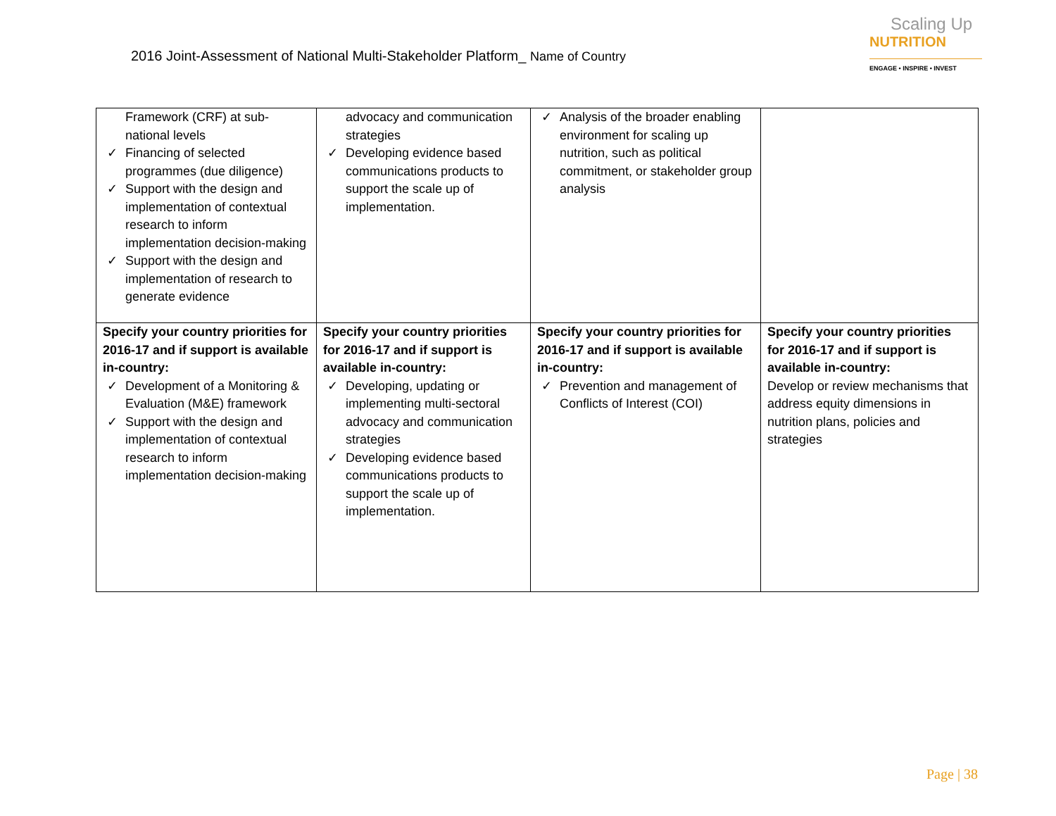2016 Joint-Assessment of National Multi-Stakeholder Platform_ Name of Country
Scaling Up
NUTRITION
ENGAGE • INSPIRE • INVEST
| Framework (CRF) at sub-national levels ✓ Financing of selected programmes (due diligence) ✓ Support with the design and implementation of contextual research to inform implementation decision-making ✓ Support with the design and implementation of research to generate evidence | advocacy and communication strategies ✓ Developing evidence based communications products to support the scale up of implementation. | ✓ Analysis of the broader enabling environment for scaling up nutrition, such as political commitment, or stakeholder group analysis | |
| Specify your country priorities for 2016-17 and if support is available in-country: ✓ Development of a Monitoring & Evaluation (M&E) framework ✓ Support with the design and implementation of contextual research to inform implementation decision-making | Specify your country priorities for 2016-17 and if support is available in-country: ✓ Developing, updating or implementing multi-sectoral advocacy and communication strategies ✓ Developing evidence based communications products to support the scale up of implementation. | Specify your country priorities for 2016-17 and if support is available in-country: ✓ Prevention and management of Conflicts of Interest (COI) | Specify your country priorities for 2016-17 and if support is available in-country: Develop or review mechanisms that address equity dimensions in nutrition plans, policies and strategies |
Page | 38